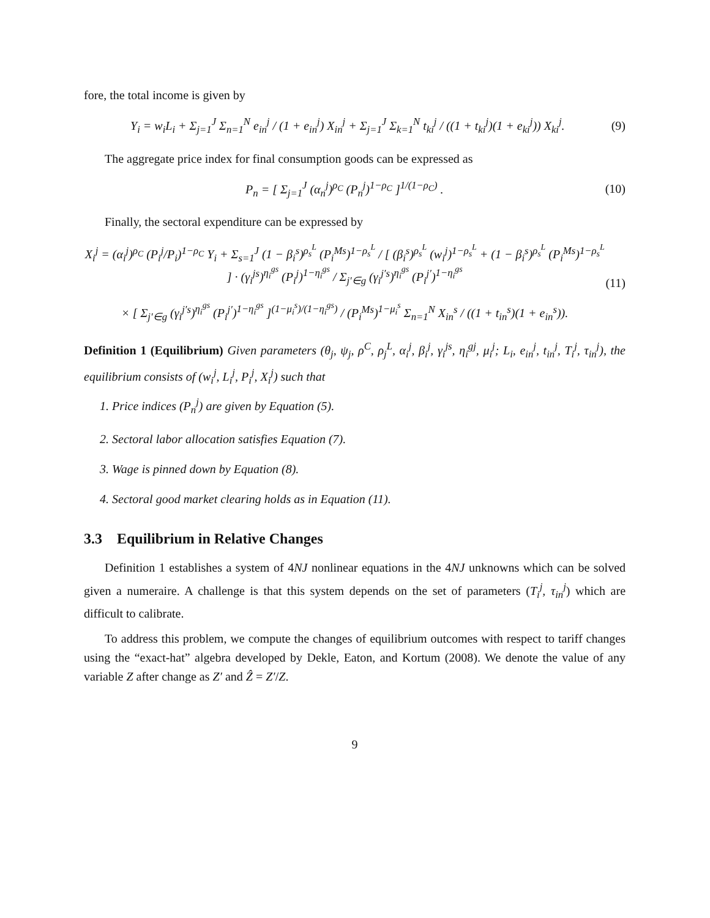fore, the total income is given by
Y<sub>i</sub> = w<sub>i</sub>L<sub>i</sub> + Σ<sub>j=1</sub><sup>J</sup> Σ<sub>n=1</sub><sup>N</sup> e<sub>in</sub><sup>j</sup> / (1 + e<sub>in</sub><sup>j</sup>) X<sub>in</sub><sup>j</sup> + Σ<sub>j=1</sub><sup>J</sup> Σ<sub>k=1</sub><sup>N</sup> t<sub>ki</sub><sup>j</sup> / ((1 + t<sub>ki</sub><sup>j</sup>)(1 + e<sub>ki</sub><sup>j</sup>)) X<sub>ki</sub><sup>j</sup>. (9)
The aggregate price index for final consumption goods can be expressed as
P<sub>n</sub> = [ Σ<sub>j=1</sub><sup>J</sup> (α<sub>n</sub><sup>j</sup>)<sup>ρ<sub>C</sub></sup> (P<sub>n</sub><sup>j</sup>)<sup>1−ρ<sub>C</sub></sup> ]<sup>1/(1−ρ<sub>C</sub>)</sup> . (10)
Finally, the sectoral expenditure can be expressed by
X<sub>i</sub><sup>j</sup> = (α<sub>i</sub><sup>j</sup>)<sup>ρ<sub>C</sub></sup> (P<sub>i</sub><sup>j</sup>/P<sub>i</sub>)<sup>1−ρ<sub>C</sub></sup> Y<sub>i</sub> + Σ<sub>s=1</sub><sup>J</sup> (1 − β<sub>i</sub><sup>s</sup>)<sup>ρ<sub>s</sub><sup>L</sup></sup> (P<sub>i</sub><sup>Ms</sup>)<sup>1−ρ<sub>s</sub><sup>L</sup></sup> / [ (β<sub>i</sub><sup>s</sup>)<sup>ρ<sub>s</sub><sup>L</sup></sup> (w<sub>i</sub><sup>j</sup>)<sup>1−ρ<sub>s</sub><sup>L</sup></sup> + (1 − β<sub>i</sub><sup>s</sup>)<sup>ρ<sub>s</sub><sup>L</sup></sup> (P<sub>i</sub><sup>Ms</sup>)<sup>1−ρ<sub>s</sub><sup>L</sup></sup> ] · (γ<sub>i</sub><sup>js</sup>)<sup>η<sub>i</sub><sup>gs</sup></sup> (P<sub>i</sub><sup>j</sup>)<sup>1−η<sub>i</sub><sup>gs</sup></sup> / Σ<sub>j′∈g</sub> (γ<sub>i</sub><sup>j′s</sup>)<sup>η<sub>i</sub><sup>gs</sup></sup> (P<sub>i</sub><sup>j′</sup>)<sup>1−η<sub>i</sub><sup>gs</sup></sup>
× [ Σ<sub>j′∈g</sub> (γ<sub>i</sub><sup>j′s</sup>)<sup>η<sub>i</sub><sup>gs</sup></sup> (P<sub>i</sub><sup>j′</sup>)<sup>1−η<sub>i</sub><sup>gs</sup></sup> ]<sup>(1−μ<sub>i</sub><sup>s</sup>)/(1−η<sub>i</sub><sup>gs</sup>)</sup> / (P<sub>i</sub><sup>Ms</sup>)<sup>1−μ<sub>i</sub><sup>s</sup></sup> Σ<sub>n=1</sub><sup>N</sup> X<sub>in</sub><sup>s</sup> / ((1 + t<sub>in</sub><sup>s</sup>)(1 + e<sub>in</sub><sup>s</sup>)). (11)
Definition 1 (Equilibrium) Given parameters (θ<sub>j</sub>, ψ<sub>j</sub>, ρ<sup>C</sup>, ρ<sub>j</sub><sup>L</sup>, α<sub>i</sub><sup>j</sup>, β<sub>i</sub><sup>j</sup>, γ<sub>i</sub><sup>js</sup>, η<sub>i</sub><sup>gj</sup>, μ<sub>i</sub><sup>j</sup>; L<sub>i</sub>, e<sub>in</sub><sup>j</sup>, t<sub>in</sub><sup>j</sup>, T<sub>i</sub><sup>j</sup>, τ<sub>in</sub><sup>j</sup>), the equilibrium consists of (w<sub>i</sub><sup>j</sup>, L<sub>i</sub><sup>j</sup>, P<sub>i</sub><sup>j</sup>, X<sub>i</sub><sup>j</sup>) such that
1. Price indices (P<sub>n</sub><sup>j</sup>) are given by Equation (5).
2. Sectoral labor allocation satisfies Equation (7).
3. Wage is pinned down by Equation (8).
4. Sectoral good market clearing holds as in Equation (11).
3.3 Equilibrium in Relative Changes
Definition 1 establishes a system of 4NJ nonlinear equations in the 4NJ unknowns which can be solved given a numeraire. A challenge is that this system depends on the set of parameters (T<sub>i</sub><sup>j</sup>, τ<sub>in</sub><sup>j</sup>) which are difficult to calibrate.
To address this problem, we compute the changes of equilibrium outcomes with respect to tariff changes using the “exact-hat” algebra developed by Dekle, Eaton, and Kortum (2008). We denote the value of any variable Z after change as Z′ and Ẑ = Z′/Z.
9